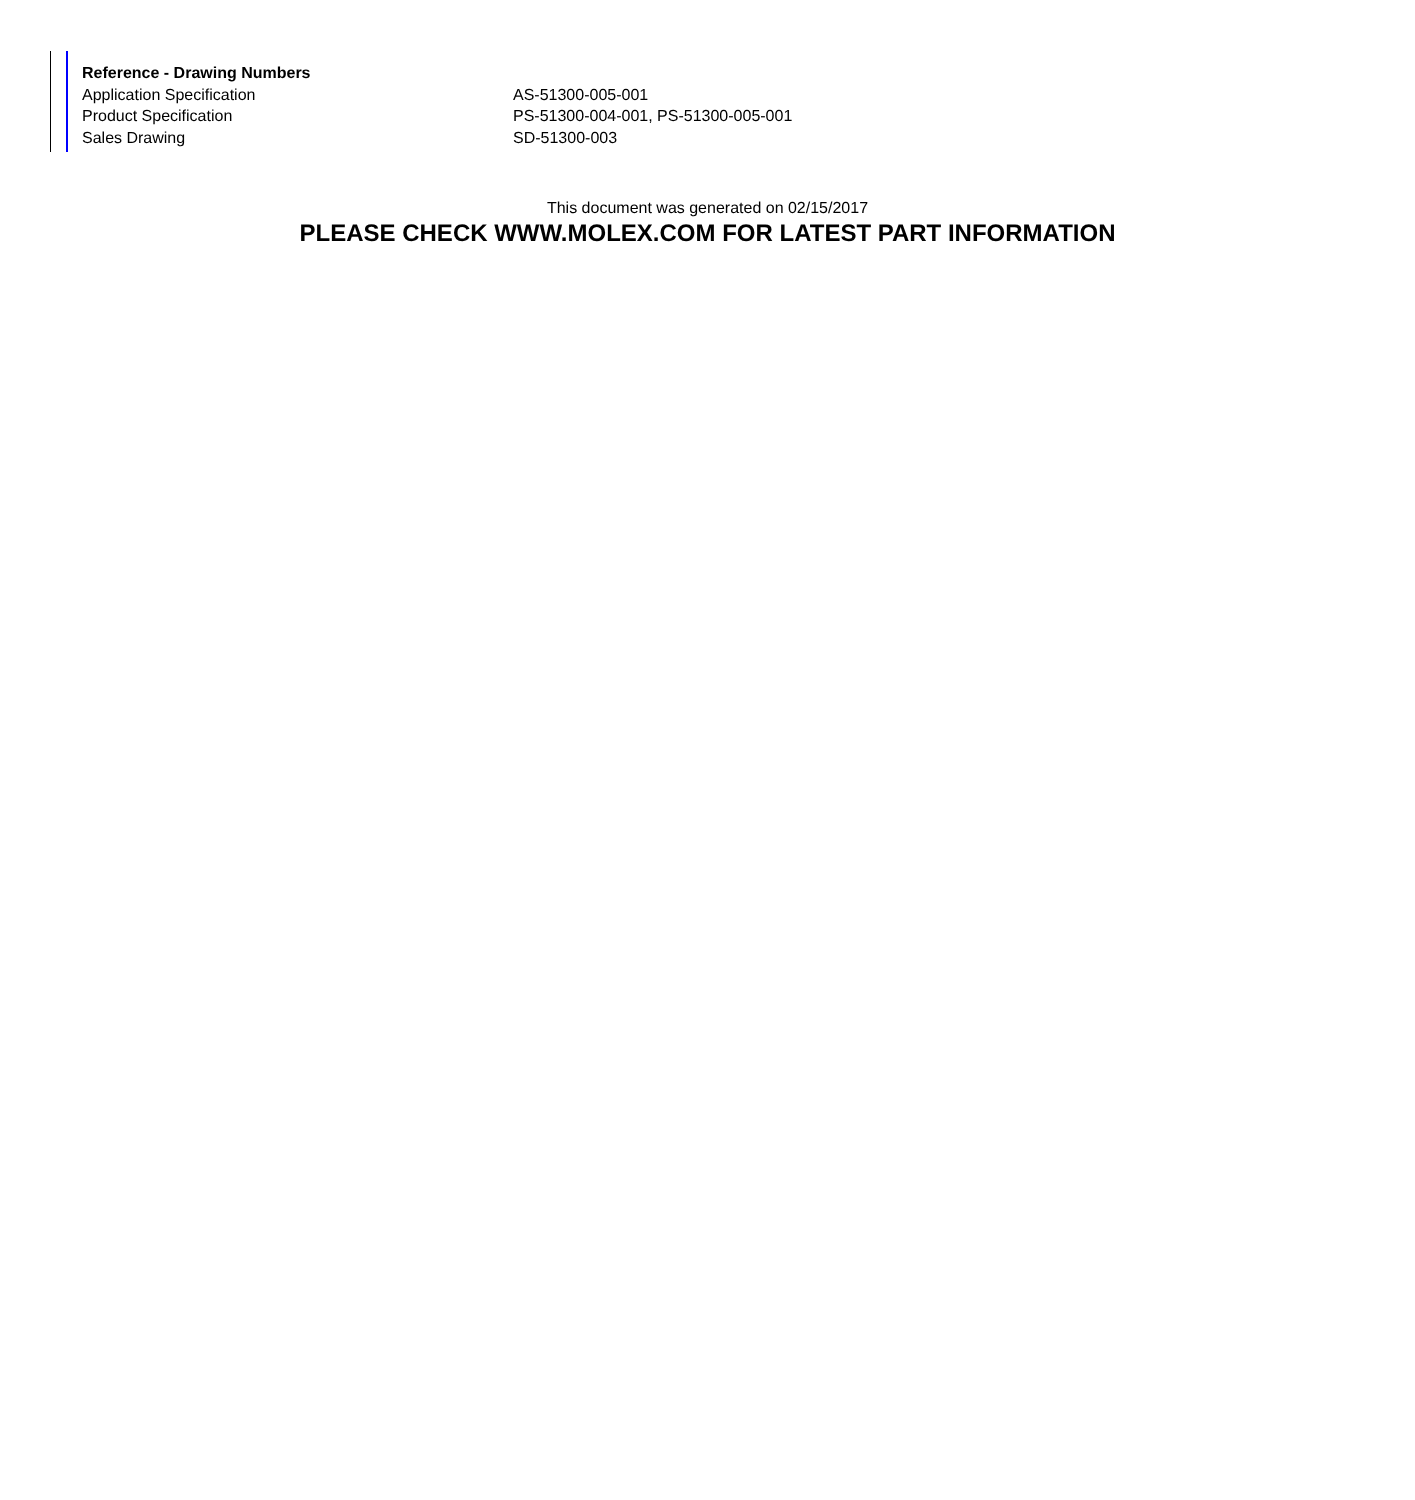| Reference - Drawing Numbers | |
| --- | --- |
| Application Specification | AS-51300-005-001 |
| Product Specification | PS-51300-004-001, PS-51300-005-001 |
| Sales Drawing | SD-51300-003 |
This document was generated on 02/15/2017
PLEASE CHECK WWW.MOLEX.COM FOR LATEST PART INFORMATION